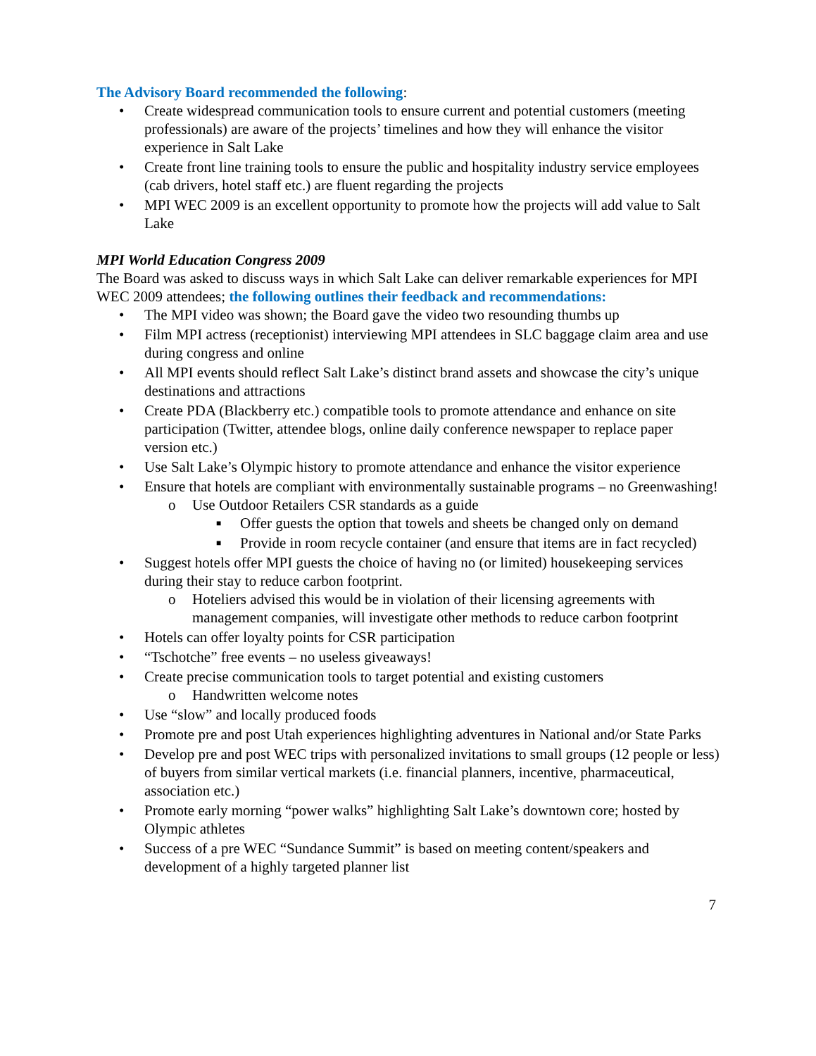The Advisory Board recommended the following:
• Create widespread communication tools to ensure current and potential customers (meeting professionals) are aware of the projects’ timelines and how they will enhance the visitor experience in Salt Lake
• Create front line training tools to ensure the public and hospitality industry service employees (cab drivers, hotel staff etc.) are fluent regarding the projects
• MPI WEC 2009 is an excellent opportunity to promote how the projects will add value to Salt Lake
MPI World Education Congress 2009
The Board was asked to discuss ways in which Salt Lake can deliver remarkable experiences for MPI WEC 2009 attendees; the following outlines their feedback and recommendations:
• The MPI video was shown; the Board gave the video two resounding thumbs up
• Film MPI actress (receptionist) interviewing MPI attendees in SLC baggage claim area and use during congress and online
• All MPI events should reflect Salt Lake’s distinct brand assets and showcase the city’s unique destinations and attractions
• Create PDA (Blackberry etc.) compatible tools to promote attendance and enhance on site participation (Twitter, attendee blogs, online daily conference newspaper to replace paper version etc.)
• Use Salt Lake’s Olympic history to promote attendance and enhance the visitor experience
• Ensure that hotels are compliant with environmentally sustainable programs – no Greenwashing!
o Use Outdoor Retailers CSR standards as a guide
■ Offer guests the option that towels and sheets be changed only on demand
■ Provide in room recycle container (and ensure that items are in fact recycled)
• Suggest hotels offer MPI guests the choice of having no (or limited) housekeeping services during their stay to reduce carbon footprint.
o Hoteliers advised this would be in violation of their licensing agreements with management companies, will investigate other methods to reduce carbon footprint
• Hotels can offer loyalty points for CSR participation
• “Tschotche” free events – no useless giveaways!
• Create precise communication tools to target potential and existing customers
o Handwritten welcome notes
• Use “slow” and locally produced foods
• Promote pre and post Utah experiences highlighting adventures in National and/or State Parks
• Develop pre and post WEC trips with personalized invitations to small groups (12 people or less) of buyers from similar vertical markets (i.e. financial planners, incentive, pharmaceutical, association etc.)
• Promote early morning “power walks” highlighting Salt Lake’s downtown core; hosted by Olympic athletes
• Success of a pre WEC “Sundance Summit” is based on meeting content/speakers and development of a highly targeted planner list
7